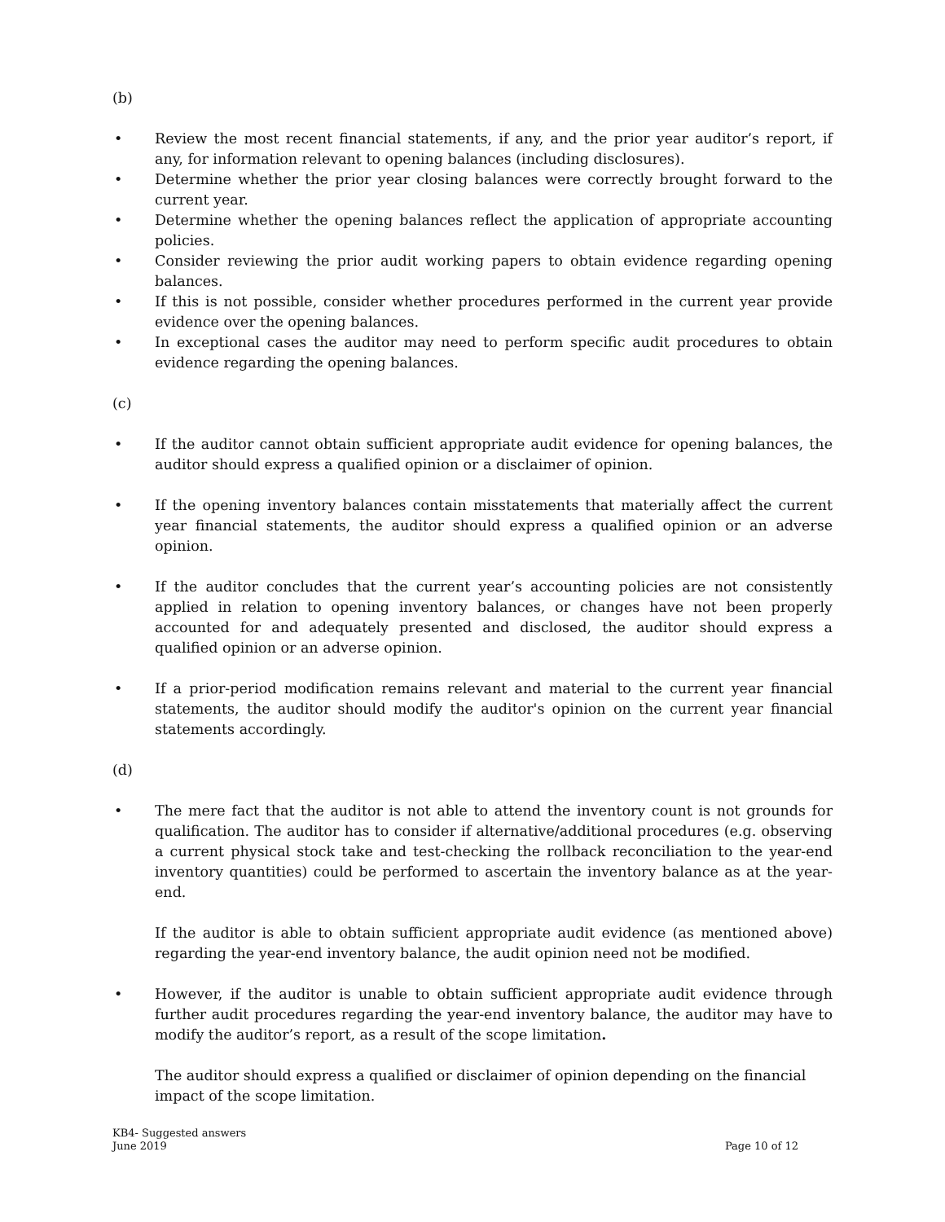(b)
• Review the most recent financial statements, if any, and the prior year auditor’s report, if any, for information relevant to opening balances (including disclosures).
• Determine whether the prior year closing balances were correctly brought forward to the current year.
• Determine whether the opening balances reflect the application of appropriate accounting policies.
• Consider reviewing the prior audit working papers to obtain evidence regarding opening balances.
• If this is not possible, consider whether procedures performed in the current year provide evidence over the opening balances.
• In exceptional cases the auditor may need to perform specific audit procedures to obtain evidence regarding the opening balances.
(c)
• If the auditor cannot obtain sufficient appropriate audit evidence for opening balances, the auditor should express a qualified opinion or a disclaimer of opinion.
• If the opening inventory balances contain misstatements that materially affect the current year financial statements, the auditor should express a qualified opinion or an adverse opinion.
• If the auditor concludes that the current year’s accounting policies are not consistently applied in relation to opening inventory balances, or changes have not been properly accounted for and adequately presented and disclosed, the auditor should express a qualified opinion or an adverse opinion.
• If a prior-period modification remains relevant and material to the current year financial statements, the auditor should modify the auditor's opinion on the current year financial statements accordingly.
(d)
• The mere fact that the auditor is not able to attend the inventory count is not grounds for qualification. The auditor has to consider if alternative/additional procedures (e.g. observing a current physical stock take and test-checking the rollback reconciliation to the year-end inventory quantities) could be performed to ascertain the inventory balance as at the year-end.
If the auditor is able to obtain sufficient appropriate audit evidence (as mentioned above) regarding the year-end inventory balance, the audit opinion need not be modified.
• However, if the auditor is unable to obtain sufficient appropriate audit evidence through further audit procedures regarding the year-end inventory balance, the auditor may have to modify the auditor’s report, as a result of the scope limitation.
The auditor should express a qualified or disclaimer of opinion depending on the financial impact of the scope limitation.
KB4- Suggested answers
June 2019
Page 10 of 12